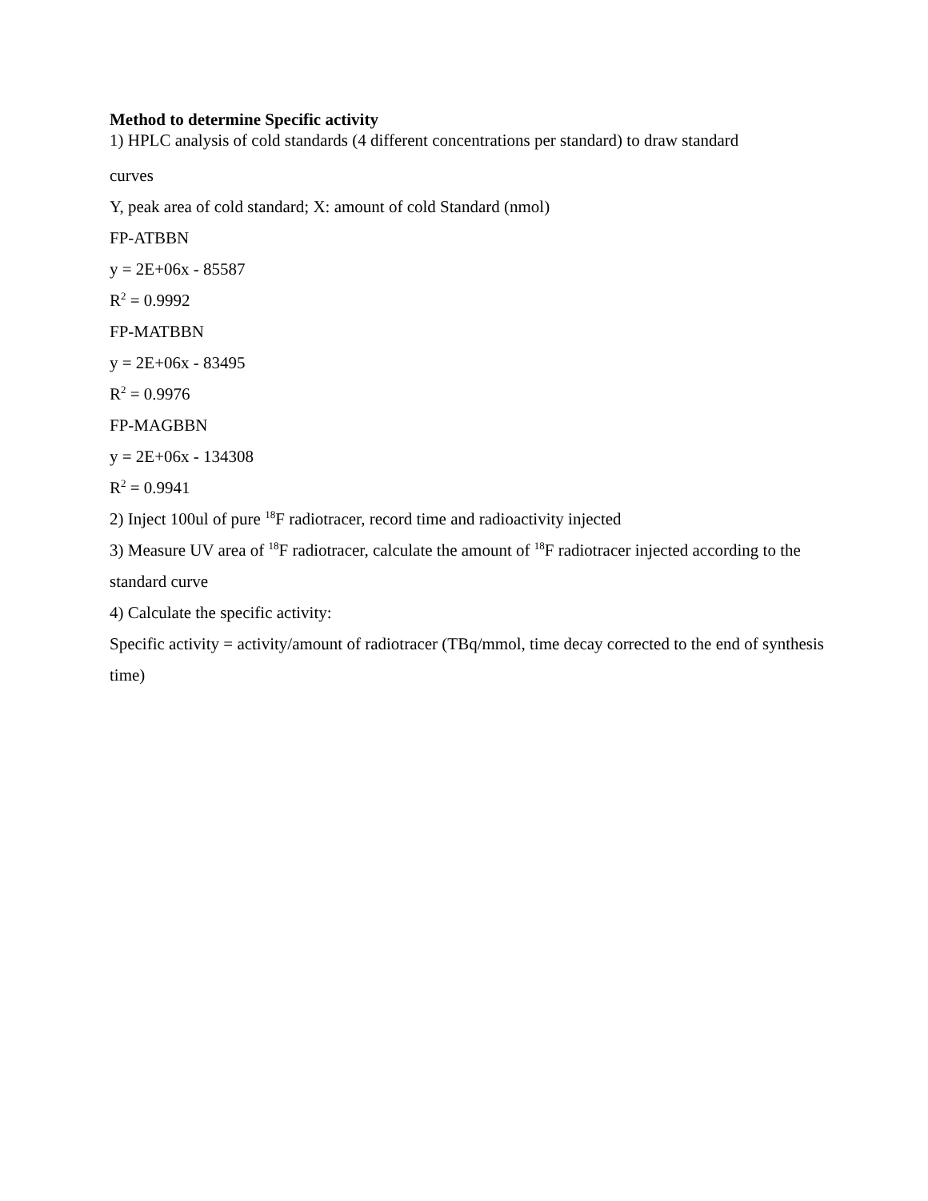Method to determine Specific activity
1) HPLC analysis of cold standards (4 different concentrations per standard) to draw standard
curves
Y, peak area of cold standard; X: amount of cold Standard (nmol)
FP-ATBBN
y = 2E+06x - 85587
R<sup>2</sup> = 0.9992
FP-MATBBN
y = 2E+06x - 83495
R<sup>2</sup> = 0.9976
FP-MAGBBN
y = 2E+06x - 134308
R<sup>2</sup> = 0.9941
2) Inject 100ul of pure <sup>18</sup>F radiotracer, record time and radioactivity injected
3) Measure UV area of <sup>18</sup>F radiotracer, calculate the amount of <sup>18</sup>F radiotracer injected according to the standard curve
4) Calculate the specific activity:
Specific activity = activity/amount of radiotracer (TBq/mmol, time decay corrected to the end of synthesis time)